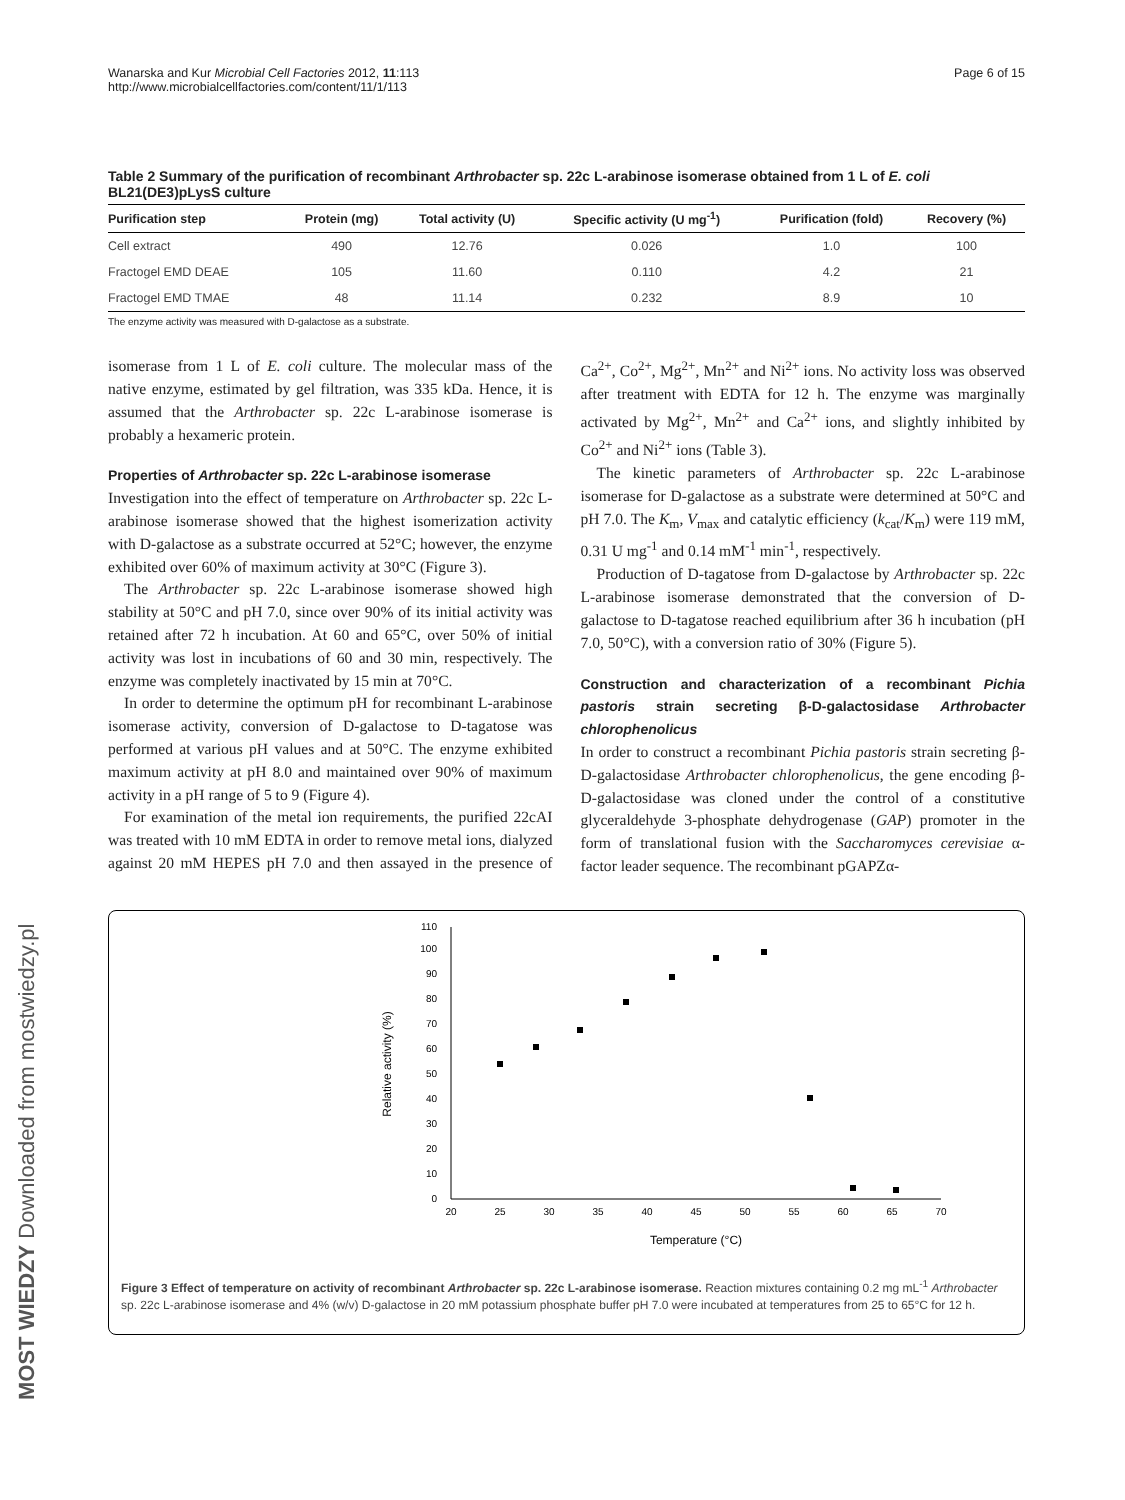Wanarska and Kur Microbial Cell Factories 2012, 11:113
http://www.microbialcellfactories.com/content/11/1/113
Page 6 of 15
Table 2 Summary of the purification of recombinant Arthrobacter sp. 22c L-arabinose isomerase obtained from 1 L of E. coli BL21(DE3)pLysS culture
| Purification step | Protein (mg) | Total activity (U) | Specific activity (U mg<sup>-1</sup>) | Purification (fold) | Recovery (%) |
| --- | --- | --- | --- | --- | --- |
| Cell extract | 490 | 12.76 | 0.026 | 1.0 | 100 |
| Fractogel EMD DEAE | 105 | 11.60 | 0.110 | 4.2 | 21 |
| Fractogel EMD TMAE | 48 | 11.14 | 0.232 | 8.9 | 10 |
The enzyme activity was measured with D-galactose as a substrate.
isomerase from 1 L of E. coli culture. The molecular mass of the native enzyme, estimated by gel filtration, was 335 kDa. Hence, it is assumed that the Arthrobacter sp. 22c L-arabinose isomerase is probably a hexameric protein.
Properties of Arthrobacter sp. 22c L-arabinose isomerase
Investigation into the effect of temperature on Arthrobacter sp. 22c L-arabinose isomerase showed that the highest isomerization activity with D-galactose as a substrate occurred at 52°C; however, the enzyme exhibited over 60% of maximum activity at 30°C (Figure 3).
The Arthrobacter sp. 22c L-arabinose isomerase showed high stability at 50°C and pH 7.0, since over 90% of its initial activity was retained after 72 h incubation. At 60 and 65°C, over 50% of initial activity was lost in incubations of 60 and 30 min, respectively. The enzyme was completely inactivated by 15 min at 70°C.
In order to determine the optimum pH for recombinant L-arabinose isomerase activity, conversion of D-galactose to D-tagatose was performed at various pH values and at 50°C. The enzyme exhibited maximum activity at pH 8.0 and maintained over 90% of maximum activity in a pH range of 5 to 9 (Figure 4).
For examination of the metal ion requirements, the purified 22cAI was treated with 10 mM EDTA in order to remove metal ions, dialyzed against 20 mM HEPES pH 7.0 and then assayed in the presence of Ca<sup>2+</sup>, Co<sup>2+</sup>, Mg<sup>2+</sup>, Mn<sup>2+</sup> and Ni<sup>2+</sup> ions. No activity loss was observed after treatment with EDTA for 12 h. The enzyme was marginally activated by Mg<sup>2+</sup>, Mn<sup>2+</sup> and Ca<sup>2+</sup> ions, and slightly inhibited by Co<sup>2+</sup> and Ni<sup>2+</sup> ions (Table 3).
The kinetic parameters of Arthrobacter sp. 22c L-arabinose isomerase for D-galactose as a substrate were determined at 50°C and pH 7.0. The K<sub>m</sub>, V<sub>max</sub> and catalytic efficiency (k<sub>cat</sub>/K<sub>m</sub>) were 119 mM, 0.31 U mg<sup>-1</sup> and 0.14 mM<sup>-1</sup> min<sup>-1</sup>, respectively.
Production of D-tagatose from D-galactose by Arthrobacter sp. 22c L-arabinose isomerase demonstrated that the conversion of D-galactose to D-tagatose reached equilibrium after 36 h incubation (pH 7.0, 50°C), with a conversion ratio of 30% (Figure 5).
Construction and characterization of a recombinant Pichia pastoris strain secreting β-D-galactosidase Arthrobacter chlorophenolicus
In order to construct a recombinant Pichia pastoris strain secreting β-D-galactosidase Arthrobacter chlorophenolicus, the gene encoding β-D-galactosidase was cloned under the control of a constitutive glyceraldehyde 3-phosphate dehydrogenase (GAP) promoter in the form of translational fusion with the Saccharomyces cerevisiae α-factor leader sequence. The recombinant pGAPZα-
0
10
20
30
40
50
60
70
80
90
100
110
20
25
30
35
40
45
50
55
60
65
70
Temperature (°C)
Relative activity (%)
Figure 3 Effect of temperature on activity of recombinant Arthrobacter sp. 22c L-arabinose isomerase. Reaction mixtures containing 0.2 mg mL<sup>-1</sup> Arthrobacter sp. 22c L-arabinose isomerase and 4% (w/v) D-galactose in 20 mM potassium phosphate buffer pH 7.0 were incubated at temperatures from 25 to 65°C for 12 h.
MOST WIEDZY Downloaded from mostwiedzy.pl